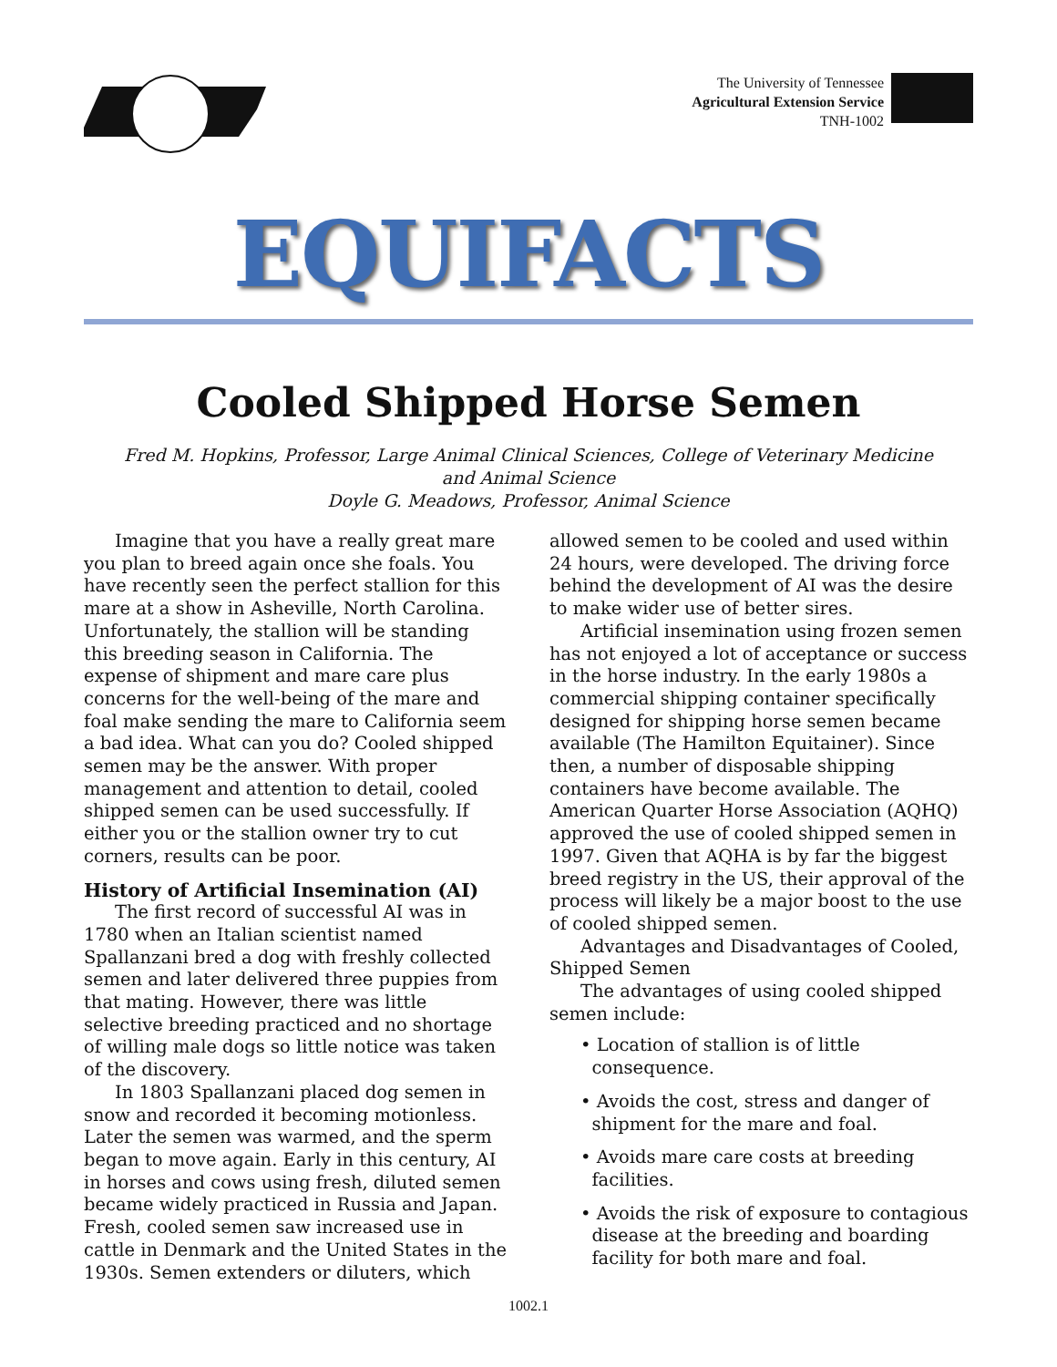The University of Tennessee
Agricultural Extension Service
TNH-1002
EQUIFACTS
Cooled Shipped Horse Semen
Fred M. Hopkins, Professor, Large Animal Clinical Sciences, College of Veterinary Medicine
and Animal Science
Doyle G. Meadows, Professor, Animal Science
Imagine that you have a really great mare you plan to breed again once she foals. You have recently seen the perfect stallion for this mare at a show in Asheville, North Carolina. Unfortunately, the stallion will be standing this breeding season in California. The expense of shipment and mare care plus concerns for the well-being of the mare and foal make sending the mare to California seem a bad idea. What can you do? Cooled shipped semen may be the answer. With proper management and attention to detail, cooled shipped semen can be used successfully. If either you or the stallion owner try to cut corners, results can be poor.
History of Artificial Insemination (AI)
The first record of successful AI was in 1780 when an Italian scientist named Spallanzani bred a dog with freshly collected semen and later delivered three puppies from that mating. However, there was little selective breeding practiced and no shortage of willing male dogs so little notice was taken of the discovery.
In 1803 Spallanzani placed dog semen in snow and recorded it becoming motionless. Later the semen was warmed, and the sperm began to move again. Early in this century, AI in horses and cows using fresh, diluted semen became widely practiced in Russia and Japan. Fresh, cooled semen saw increased use in cattle in Denmark and the United States in the 1930s. Semen extenders or diluters, which
allowed semen to be cooled and used within 24 hours, were developed. The driving force behind the development of AI was the desire to make wider use of better sires.
Artificial insemination using frozen semen has not enjoyed a lot of acceptance or success in the horse industry. In the early 1980s a commercial shipping container specifically designed for shipping horse semen became available (The Hamilton Equitainer). Since then, a number of disposable shipping containers have become available. The American Quarter Horse Association (AQHQ) approved the use of cooled shipped semen in 1997. Given that AQHA is by far the biggest breed registry in the US, their approval of the process will likely be a major boost to the use of cooled shipped semen.
Advantages and Disadvantages of Cooled, Shipped Semen
The advantages of using cooled shipped semen include:
• Location of stallion is of little
consequence.
• Avoids the cost, stress and danger of
shipment for the mare and foal.
• Avoids mare care costs at breeding
facilities.
• Avoids the risk of exposure to contagious
disease at the breeding and boarding
facility for both mare and foal.
1002.1